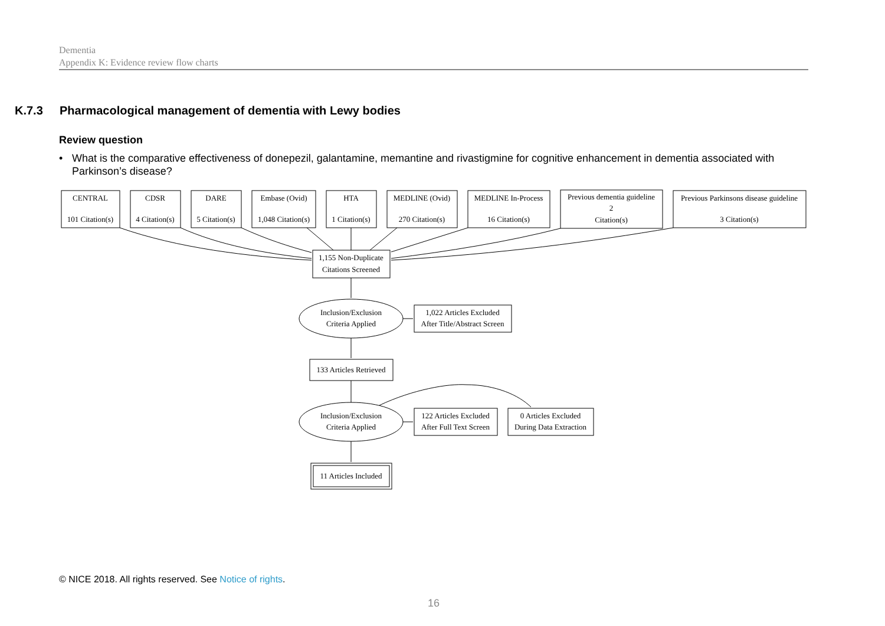Dementia
Appendix K: Evidence review flow charts
K.7.3 Pharmacological management of dementia with Lewy bodies
Review question
• What is the comparative effectiveness of donepezil, galantamine, memantine and rivastigmine for cognitive enhancement in dementia associated with Parkinson’s disease?
CENTRAL
101 Citation(s)
CDSR
4 Citation(s)
DARE
5 Citation(s)
Embase (Ovid)
1,048 Citation(s)
HTA
1 Citation(s)
MEDLINE (Ovid)
270 Citation(s)
MEDLINE In-Process
16 Citation(s)
Previous dementia guideline
2
Citation(s)
Previous Parkinsons disease guideline
3 Citation(s)
1,155 Non-Duplicate
Citations Screened
Inclusion/Exclusion
Criteria Applied
1,022 Articles Excluded
After Title/Abstract Screen
133 Articles Retrieved
Inclusion/Exclusion
Criteria Applied
122 Articles Excluded
After Full Text Screen
0 Articles Excluded
During Data Extraction
11 Articles Included
© NICE 2018. All rights reserved. See Notice of rights.
16